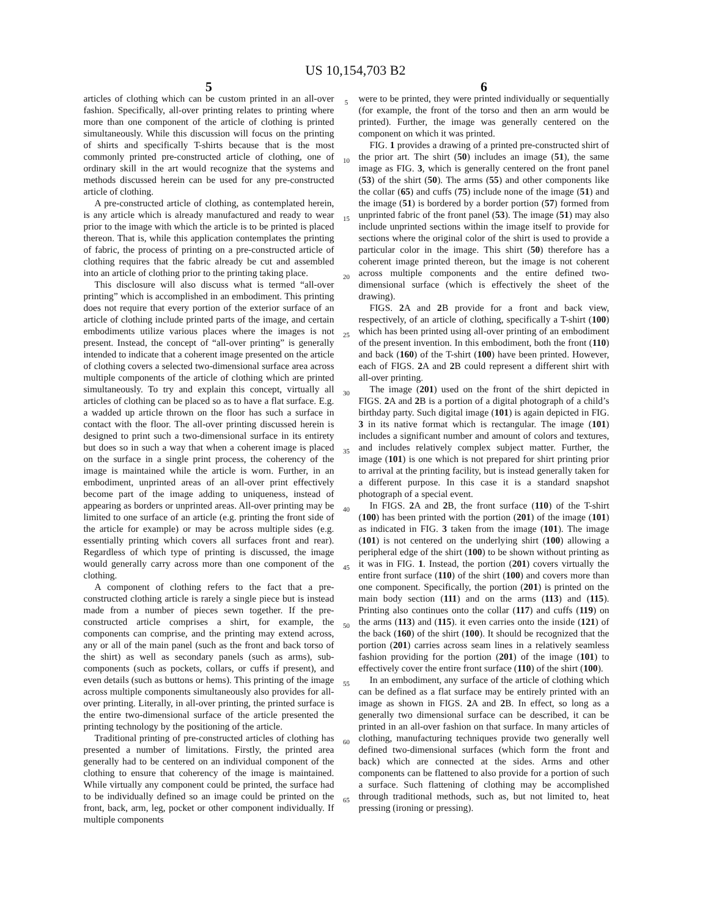US 10,154,703 B2
5
articles of clothing which can be custom printed in an all-over fashion. Specifically, all-over printing relates to printing where more than one component of the article of clothing is printed simultaneously. While this discussion will focus on the printing of shirts and specifically T-shirts because that is the most commonly printed pre-constructed article of clothing, one of ordinary skill in the art would recognize that the systems and methods discussed herein can be used for any pre-constructed article of clothing.
A pre-constructed article of clothing, as contemplated herein, is any article which is already manufactured and ready to wear prior to the image with which the article is to be printed is placed thereon. That is, while this application contemplates the printing of fabric, the process of printing on a pre-constructed article of clothing requires that the fabric already be cut and assembled into an article of clothing prior to the printing taking place.
This disclosure will also discuss what is termed “all-over printing” which is accomplished in an embodiment. This printing does not require that every portion of the exterior surface of an article of clothing include printed parts of the image, and certain embodiments utilize various places where the images is not present. Instead, the concept of “all-over printing” is generally intended to indicate that a coherent image presented on the article of clothing covers a selected two-dimensional surface area across multiple components of the article of clothing which are printed simultaneously. To try and explain this concept, virtually all articles of clothing can be placed so as to have a flat surface. E.g. a wadded up article thrown on the floor has such a surface in contact with the floor. The all-over printing discussed herein is designed to print such a two-dimensional surface in its entirety but does so in such a way that when a coherent image is placed on the surface in a single print process, the coherency of the image is maintained while the article is worn. Further, in an embodiment, unprinted areas of an all-over print effectively become part of the image adding to uniqueness, instead of appearing as borders or unprinted areas. All-over printing may be limited to one surface of an article (e.g. printing the front side of the article for example) or may be across multiple sides (e.g. essentially printing which covers all surfaces front and rear). Regardless of which type of printing is discussed, the image would generally carry across more than one component of the clothing.
A component of clothing refers to the fact that a pre-constructed clothing article is rarely a single piece but is instead made from a number of pieces sewn together. If the pre-constructed article comprises a shirt, for example, the components can comprise, and the printing may extend across, any or all of the main panel (such as the front and back torso of the shirt) as well as secondary panels (such as arms), sub-components (such as pockets, collars, or cuffs if present), and even details (such as buttons or hems). This printing of the image across multiple components simultaneously also provides for all-over printing. Literally, in all-over printing, the printed surface is the entire two-dimensional surface of the article presented the printing technology by the positioning of the article.
Traditional printing of pre-constructed articles of clothing has presented a number of limitations. Firstly, the printed area generally had to be centered on an individual component of the clothing to ensure that coherency of the image is maintained. While virtually any component could be printed, the surface had to be individually defined so an image could be printed on the front, back, arm, leg, pocket or other component individually. If multiple components
5
10
15
20
25
30
35
40
45
50
55
60
65
6
were to be printed, they were printed individually or sequentially (for example, the front of the torso and then an arm would be printed). Further, the image was generally centered on the component on which it was printed.
FIG. 1 provides a drawing of a printed pre-constructed shirt of the prior art. The shirt (50) includes an image (51), the same image as FIG. 3, which is generally centered on the front panel (53) of the shirt (50). The arms (55) and other components like the collar (65) and cuffs (75) include none of the image (51) and the image (51) is bordered by a border portion (57) formed from unprinted fabric of the front panel (53). The image (51) may also include unprinted sections within the image itself to provide for sections where the original color of the shirt is used to provide a particular color in the image. This shirt (50) therefore has a coherent image printed thereon, but the image is not coherent across multiple components and the entire defined two-dimensional surface (which is effectively the sheet of the drawing).
FIGS. 2 A and 2 B provide for a front and back view, respectively, of an article of clothing, specifically a T-shirt (100) which has been printed using all-over printing of an embodiment of the present invention. In this embodiment, both the front (110) and back (160) of the T-shirt (100) have been printed. However, each of FIGS. 2 A and 2 B could represent a different shirt with all-over printing.
The image (201) used on the front of the shirt depicted in FIGS. 2 A and 2 B is a portion of a digital photograph of a child’s birthday party. Such digital image (101) is again depicted in FIG. 3 in its native format which is rectangular. The image (101) includes a significant number and amount of colors and textures, and includes relatively complex subject matter. Further, the image (101) is one which is not prepared for shirt printing prior to arrival at the printing facility, but is instead generally taken for a different purpose. In this case it is a standard snapshot photograph of a special event.
In FIGS. 2 A and 2 B, the front surface (110) of the T-shirt (100) has been printed with the portion (201) of the image (101) as indicated in FIG. 3 taken from the image (101). The image (101) is not centered on the underlying shirt (100) allowing a peripheral edge of the shirt (100) to be shown without printing as it was in FIG. 1. Instead, the portion (201) covers virtually the entire front surface (110) of the shirt (100) and covers more than one component. Specifically, the portion (201) is printed on the main body section (111) and on the arms (113) and (115). Printing also continues onto the collar (117) and cuffs (119) on the arms (113) and (115). it even carries onto the inside (121) of the back (160) of the shirt (100). It should be recognized that the portion (201) carries across seam lines in a relatively seamless fashion providing for the portion (201) of the image (101) to effectively cover the entire front surface (110) of the shirt (100).
In an embodiment, any surface of the article of clothing which can be defined as a flat surface may be entirely printed with an image as shown in FIGS. 2 A and 2 B. In effect, so long as a generally two dimensional surface can be described, it can be printed in an all-over fashion on that surface. In many articles of clothing, manufacturing techniques provide two generally well defined two-dimensional surfaces (which form the front and back) which are connected at the sides. Arms and other components can be flattened to also provide for a portion of such a surface. Such flattening of clothing may be accomplished through traditional methods, such as, but not limited to, heat pressing (ironing or pressing).